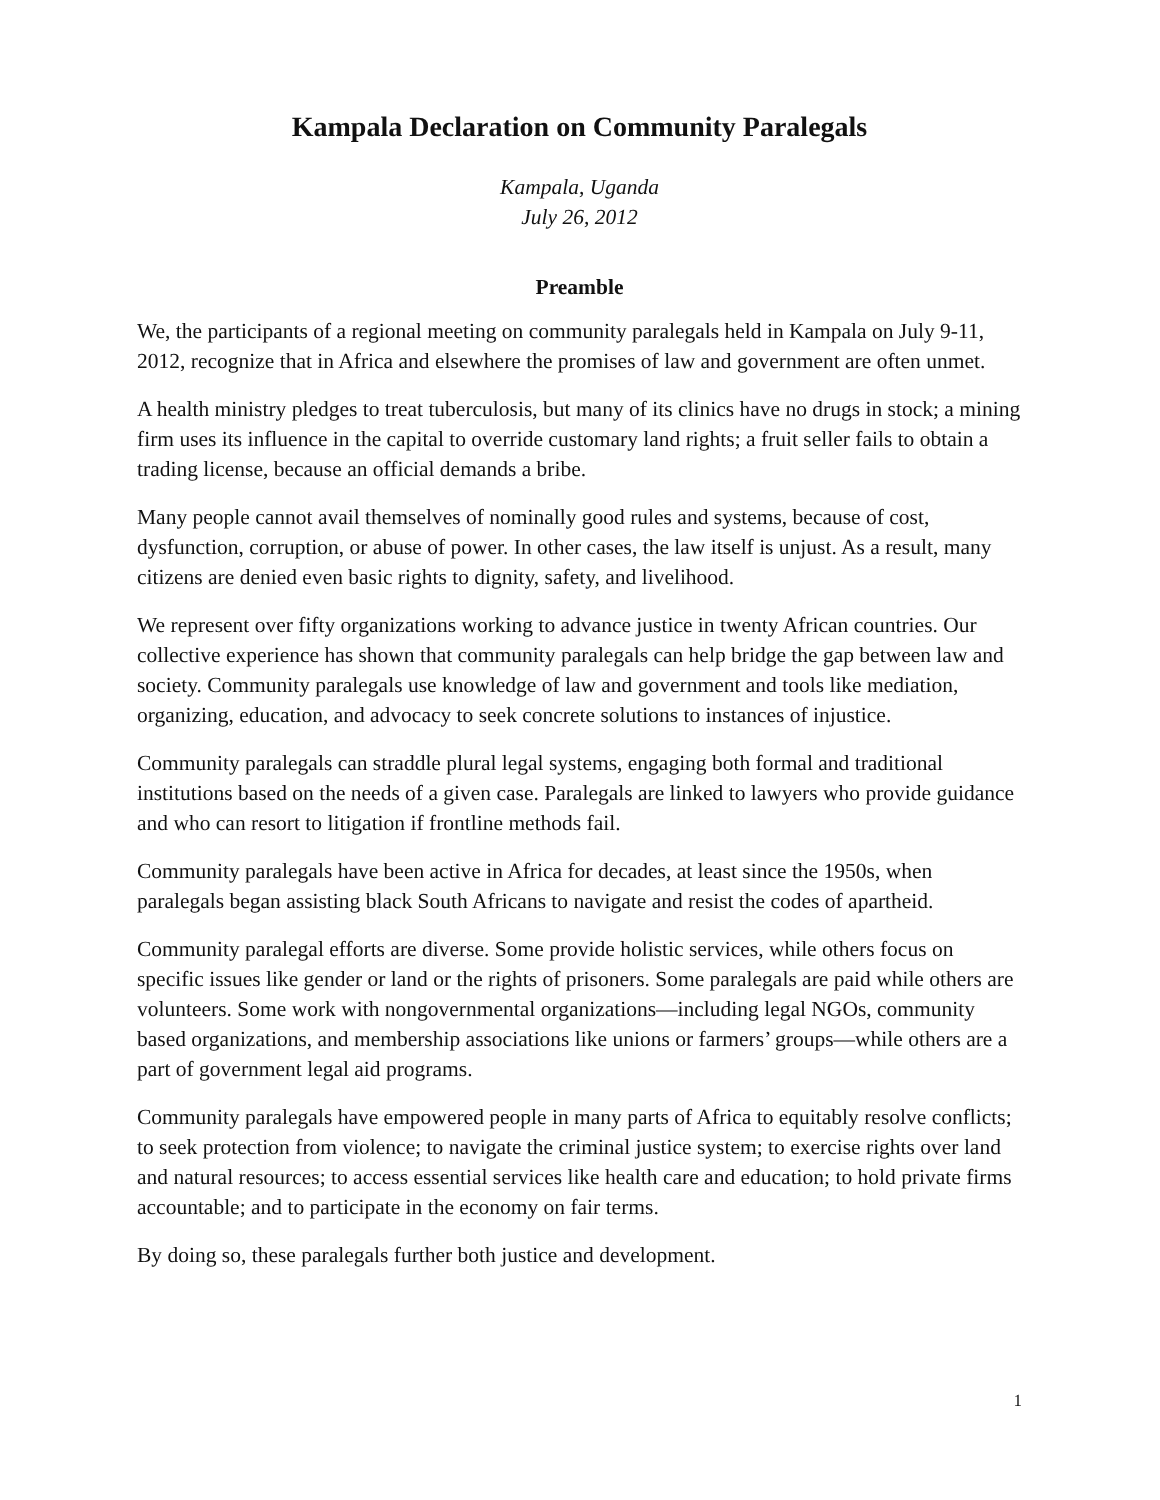Kampala Declaration on Community Paralegals
Kampala, Uganda
July 26, 2012
Preamble
We, the participants of a regional meeting on community paralegals held in Kampala on July 9-11, 2012, recognize that in Africa and elsewhere the promises of law and government are often unmet.
A health ministry pledges to treat tuberculosis, but many of its clinics have no drugs in stock; a mining firm uses its influence in the capital to override customary land rights; a fruit seller fails to obtain a trading license, because an official demands a bribe.
Many people cannot avail themselves of nominally good rules and systems, because of cost, dysfunction, corruption, or abuse of power. In other cases, the law itself is unjust. As a result, many citizens are denied even basic rights to dignity, safety, and livelihood.
We represent over fifty organizations working to advance justice in twenty African countries. Our collective experience has shown that community paralegals can help bridge the gap between law and society. Community paralegals use knowledge of law and government and tools like mediation, organizing, education, and advocacy to seek concrete solutions to instances of injustice.
Community paralegals can straddle plural legal systems, engaging both formal and traditional institutions based on the needs of a given case. Paralegals are linked to lawyers who provide guidance and who can resort to litigation if frontline methods fail.
Community paralegals have been active in Africa for decades, at least since the 1950s, when paralegals began assisting black South Africans to navigate and resist the codes of apartheid.
Community paralegal efforts are diverse. Some provide holistic services, while others focus on specific issues like gender or land or the rights of prisoners. Some paralegals are paid while others are volunteers. Some work with nongovernmental organizations—including legal NGOs, community based organizations, and membership associations like unions or farmers’ groups—while others are a part of government legal aid programs.
Community paralegals have empowered people in many parts of Africa to equitably resolve conflicts; to seek protection from violence; to navigate the criminal justice system; to exercise rights over land and natural resources; to access essential services like health care and education; to hold private firms accountable; and to participate in the economy on fair terms.
By doing so, these paralegals further both justice and development.
1